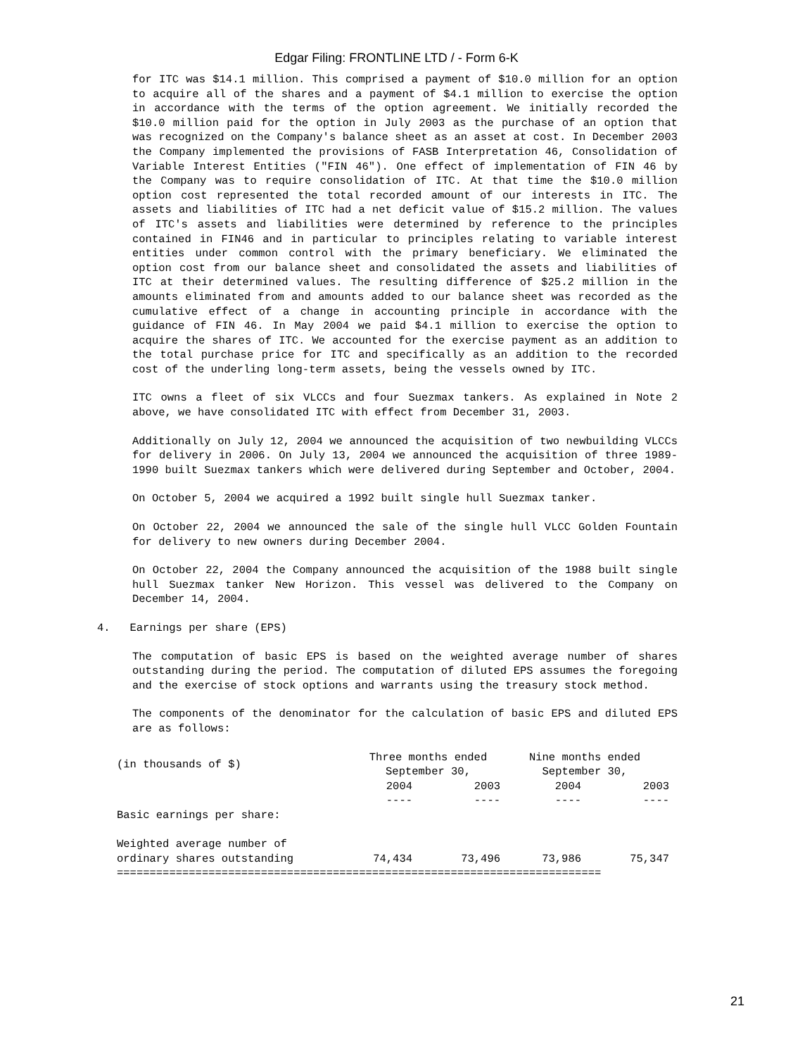Edgar Filing: FRONTLINE LTD / - Form 6-K
for ITC was $14.1 million. This comprised a payment of $10.0 million for an option to acquire all of the shares and a payment of $4.1 million to exercise the option in accordance with the terms of the option agreement. We initially recorded the $10.0 million paid for the option in July 2003 as the purchase of an option that was recognized on the Company's balance sheet as an asset at cost. In December 2003 the Company implemented the provisions of FASB Interpretation 46, Consolidation of Variable Interest Entities ("FIN 46"). One effect of implementation of FIN 46 by the Company was to require consolidation of ITC. At that time the $10.0 million option cost represented the total recorded amount of our interests in ITC. The assets and liabilities of ITC had a net deficit value of $15.2 million. The values of ITC's assets and liabilities were determined by reference to the principles contained in FIN46 and in particular to principles relating to variable interest entities under common control with the primary beneficiary. We eliminated the option cost from our balance sheet and consolidated the assets and liabilities of ITC at their determined values. The resulting difference of $25.2 million in the amounts eliminated from and amounts added to our balance sheet was recorded as the cumulative effect of a change in accounting principle in accordance with the guidance of FIN 46. In May 2004 we paid $4.1 million to exercise the option to acquire the shares of ITC. We accounted for the exercise payment as an addition to the total purchase price for ITC and specifically as an addition to the recorded cost of the underling long-term assets, being the vessels owned by ITC.
ITC owns a fleet of six VLCCs and four Suezmax tankers. As explained in Note 2 above, we have consolidated ITC with effect from December 31, 2003.
Additionally on July 12, 2004 we announced the acquisition of two newbuilding VLCCs for delivery in 2006. On July 13, 2004 we announced the acquisition of three 1989-1990 built Suezmax tankers which were delivered during September and October, 2004.
On October 5, 2004 we acquired a 1992 built single hull Suezmax tanker.
On October 22, 2004 we announced the sale of the single hull VLCC Golden Fountain for delivery to new owners during December 2004.
On October 22, 2004 the Company announced the acquisition of the 1988 built single hull Suezmax tanker New Horizon. This vessel was delivered to the Company on December 14, 2004.
4. Earnings per share (EPS)
The computation of basic EPS is based on the weighted average number of shares outstanding during the period. The computation of diluted EPS assumes the foregoing and the exercise of stock options and warrants using the treasury stock method.
The components of the denominator for the calculation of basic EPS and diluted EPS are as follows:
| (in thousands of $) | Three months ended September 30, | | Nine months ended September 30, | |
| --- | --- | --- | --- | --- |
| | 2004 | 2003 | 2004 | 2003 |
| | ---- | ---- | ---- | ---- |
| Basic earnings per share: | | | | |
| Weighted average number of ordinary shares outstanding | 74,434 | 73,496 | 73,986 | 75,347 |
| ========================================================================== | | | | |
21